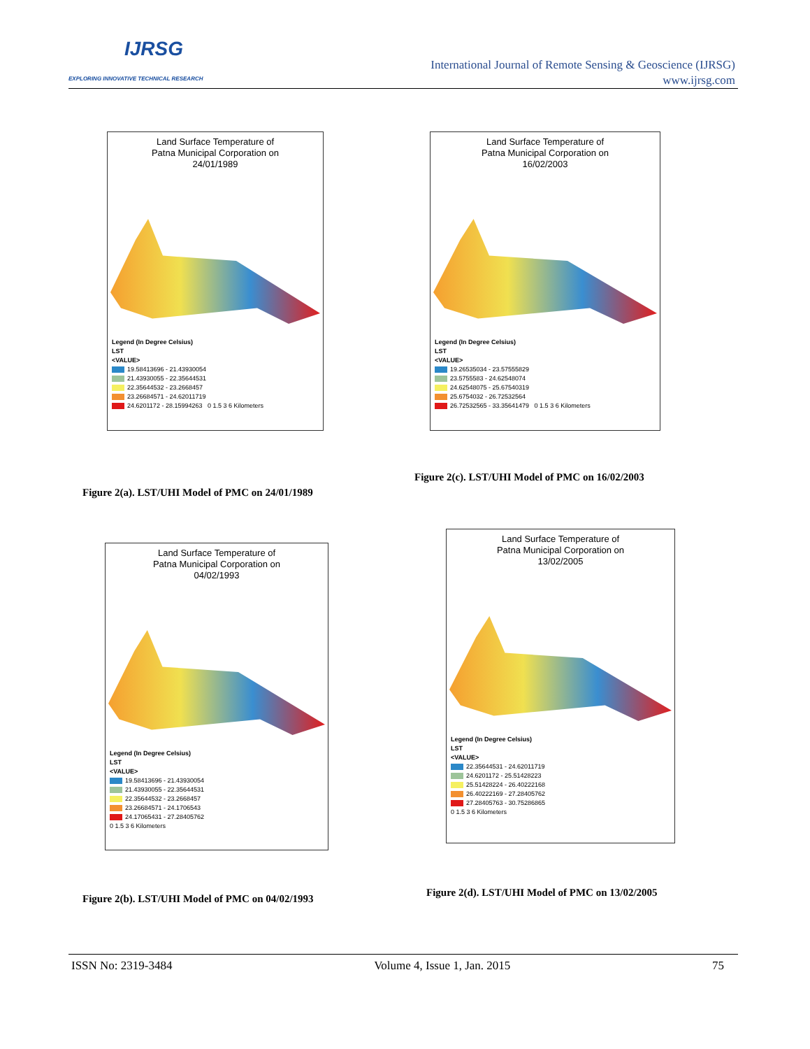IJRSG
EXPLORING INNOVATIVE TECHNICAL RESEARCH
International Journal of Remote Sensing & Geoscience (IJRSG)
www.ijrsg.com
Land Surface Temperature of
Patna Municipal Corporation on
24/01/1989
Legend (In Degree Celsius)
LST
<VALUE>
19.58413696 - 21.43930054
21.43930055 - 22.35644531
22.35644532 - 23.2668457
23.26684571 - 24.62011719
24.6201172 - 28.15994263 0 1.5 3 6 Kilometers
Figure 2(a). LST/UHI Model of PMC on 24/01/1989
Land Surface Temperature of
Patna Municipal Corporation on
16/02/2003
Legend (In Degree Celsius)
LST
<VALUE>
19.26535034 - 23.57555829
23.5755583 - 24.62548074
24.62548075 - 25.67540319
25.6754032 - 26.72532564
26.72532565 - 33.35641479 0 1.5 3 6 Kilometers
Figure 2(c). LST/UHI Model of PMC on 16/02/2003
Land Surface Temperature of
Patna Municipal Corporation on
04/02/1993
Legend (In Degree Celsius)
LST
<VALUE>
19.58413696 - 21.43930054
21.43930055 - 22.35644531
22.35644532 - 23.2668457
23.26684571 - 24.1706543
24.17065431 - 27.28405762
0 1.5 3 6 Kilometers
Figure 2(b). LST/UHI Model of PMC on 04/02/1993
Land Surface Temperature of
Patna Municipal Corporation on
13/02/2005
Legend (In Degree Celsius)
LST
<VALUE>
22.35644531 - 24.62011719
24.6201172 - 25.51428223
25.51428224 - 26.40222168
26.40222169 - 27.28405762
27.28405763 - 30.75286865
0 1.5 3 6 Kilometers
Figure 2(d). LST/UHI Model of PMC on 13/02/2005
ISSN No: 2319-3484 Volume 4, Issue 1, Jan. 2015 75